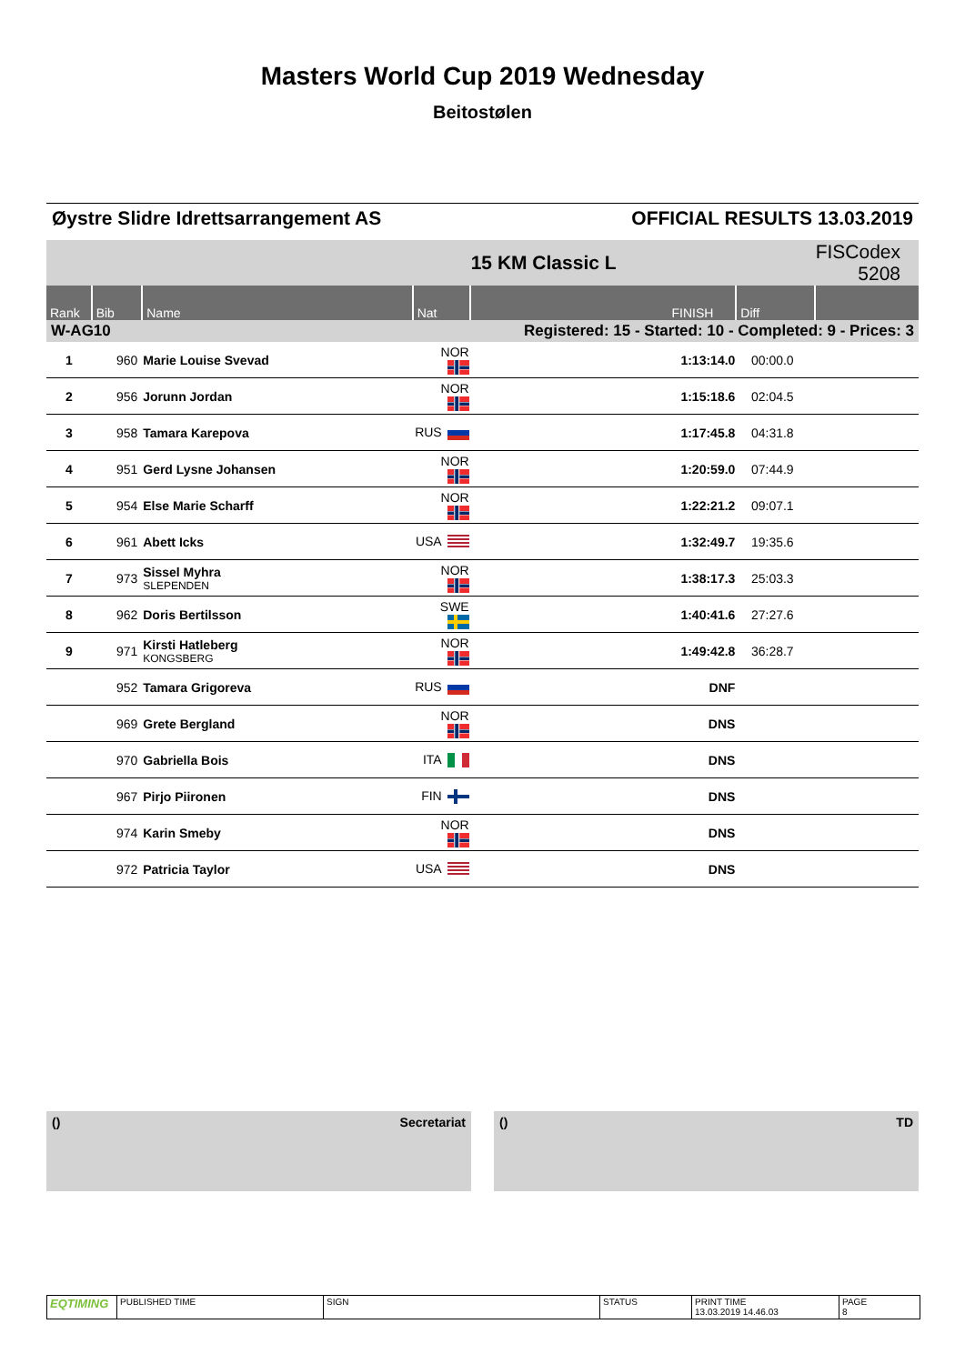Masters World Cup 2019 Wednesday
Beitostølen
Øystre Slidre Idrettsarrangement AS OFFICIAL RESULTS 13.03.2019
| | | | | 15 KM Classic L | | FISCodex 5208 | |
| Rank | Bib | Name | Nat | FINISH | Diff | | |
| W-AG10 | | Registered: 15 - Started: 10 - Completed: 9 - Prices: 3 | | | | | |
| 1 | 960 | Marie Louise Svevad | NOR | 1:13:14.0 | 00:00.0 | | |
| 2 | 956 | Jorunn Jordan | NOR | 1:15:18.6 | 02:04.5 | | |
| 3 | 958 | Tamara Karepova | RUS | 1:17:45.8 | 04:31.8 | | |
| 4 | 951 | Gerd Lysne Johansen | NOR | 1:20:59.0 | 07:44.9 | | |
| 5 | 954 | Else Marie Scharff | NOR | 1:22:21.2 | 09:07.1 | | |
| 6 | 961 | Abett Icks | USA | 1:32:49.7 | 19:35.6 | | |
| 7 | 973 | Sissel Myhra SLEPENDEN | NOR | 1:38:17.3 | 25:03.3 | | |
| 8 | 962 | Doris Bertilsson | SWE | 1:40:41.6 | 27:27.6 | | |
| 9 | 971 | Kirsti Hatleberg KONGSBERG | NOR | 1:49:42.8 | 36:28.7 | | |
| | 952 | Tamara Grigoreva | RUS | DNF | | | |
| | 969 | Grete Bergland | NOR | DNS | | | |
| | 970 | Gabriella Bois | ITA | DNS | | | |
| | 967 | Pirjo Piironen | FIN | DNS | | | |
| | 974 | Karin Smeby | NOR | DNS | | | |
| | 972 | Patricia Taylor | USA | DNS | | | |
() Secretariat () TD
EQTIMING
PUBLISHED TIME SIGN STATUS PRINT TIME
13.03.2019 14.46.03
PAGE
8